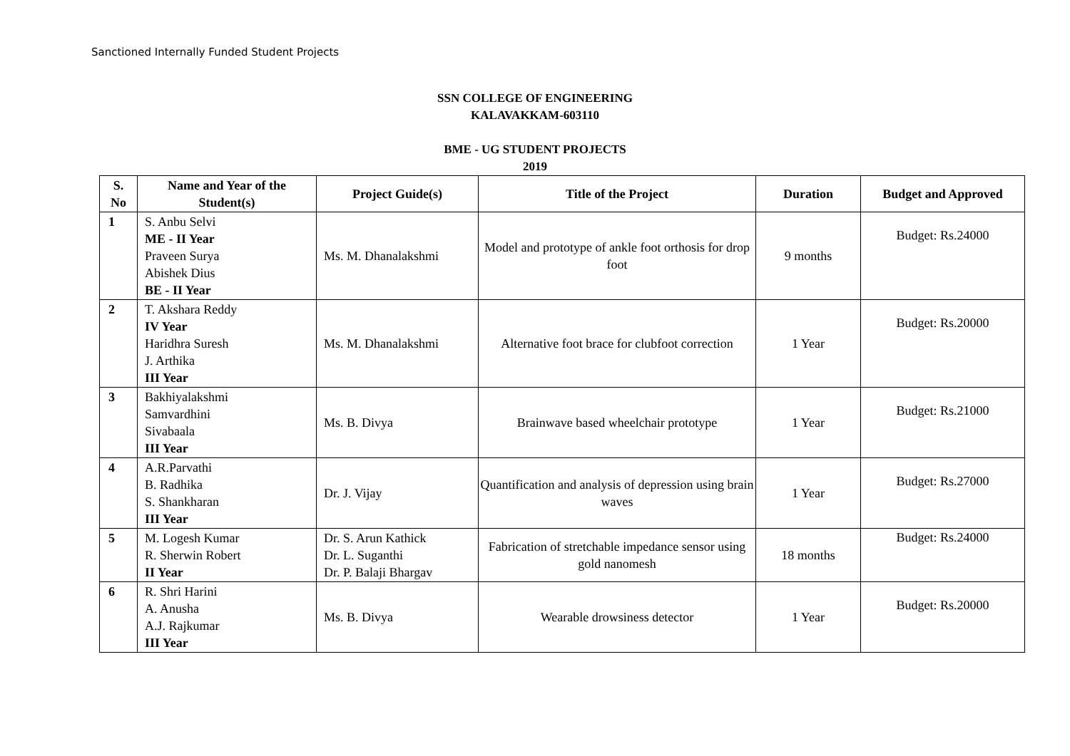Sanctioned Internally Funded Student Projects
SSN COLLEGE OF ENGINEERING
KALAVAKKAM-603110
BME - UG STUDENT PROJECTS
2019
| S. No | Name and Year of the Student(s) | Project Guide(s) | Title of the Project | Duration | Budget and Approved |
| --- | --- | --- | --- | --- | --- |
| 1 | S. Anbu Selvi ME - II Year Praveen Surya Abishek Dius BE - II Year | Ms. M. Dhanalakshmi | Model and prototype of ankle foot orthosis for drop foot | 9 months | Budget: Rs.24000 |
| 2 | T. Akshara Reddy IV Year Haridhra Suresh J. Arthika III Year | Ms. M. Dhanalakshmi | Alternative foot brace for clubfoot correction | 1 Year | Budget: Rs.20000 |
| 3 | Bakhiyalakshmi Samvardhini Sivabaala III Year | Ms. B. Divya | Brainwave based wheelchair prototype | 1 Year | Budget: Rs.21000 |
| 4 | A.R.Parvathi B. Radhika S. Shankharan III Year | Dr. J. Vijay | Quantification and analysis of depression using brain waves | 1 Year | Budget: Rs.27000 |
| 5 | M. Logesh Kumar R. Sherwin Robert II Year | Dr. S. Arun Kathick Dr. L. Suganthi Dr. P. Balaji Bhargav | Fabrication of stretchable impedance sensor using gold nanomesh | 18 months | Budget: Rs.24000 |
| 6 | R. Shri Harini A. Anusha A.J. Rajkumar III Year | Ms. B. Divya | Wearable drowsiness detector | 1 Year | Budget: Rs.20000 |